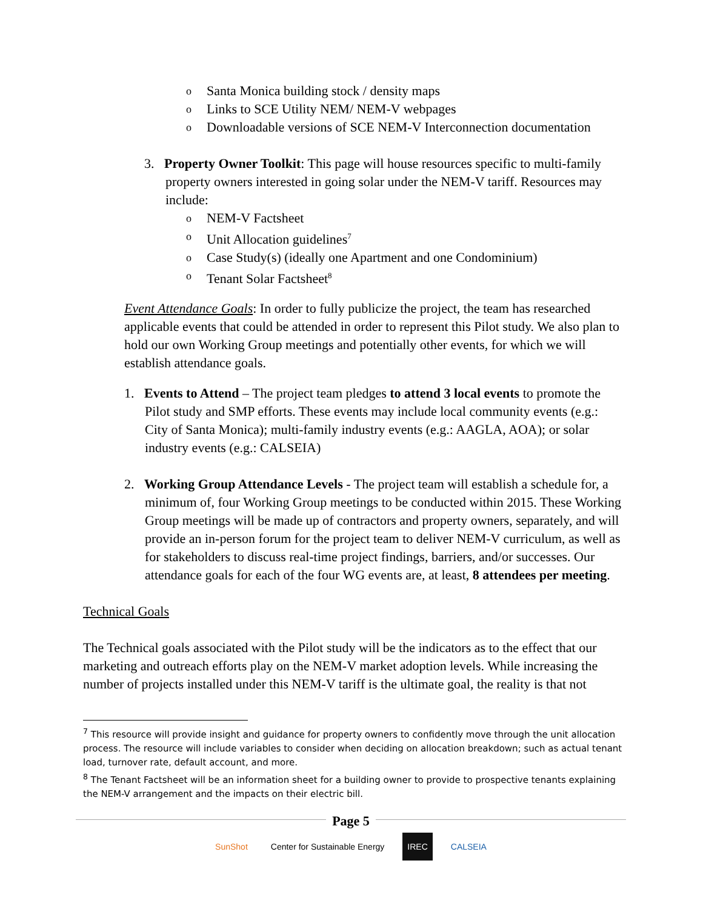o Santa Monica building stock / density maps
o Links to SCE Utility NEM/ NEM-V webpages
o Downloadable versions of SCE NEM-V Interconnection documentation
3. Property Owner Toolkit: This page will house resources specific to multi-family property owners interested in going solar under the NEM-V tariff. Resources may include:
o NEM-V Factsheet
o Unit Allocation guidelines<sup>7</sup>
o Case Study(s) (ideally one Apartment and one Condominium)
o Tenant Solar Factsheet<sup>8</sup>
Event Attendance Goals: In order to fully publicize the project, the team has researched applicable events that could be attended in order to represent this Pilot study. We also plan to hold our own Working Group meetings and potentially other events, for which we will establish attendance goals.
1. Events to Attend – The project team pledges to attend 3 local events to promote the Pilot study and SMP efforts. These events may include local community events (e.g.: City of Santa Monica); multi-family industry events (e.g.: AAGLA, AOA); or solar industry events (e.g.: CALSEIA)
2. Working Group Attendance Levels - The project team will establish a schedule for, a minimum of, four Working Group meetings to be conducted within 2015. These Working Group meetings will be made up of contractors and property owners, separately, and will provide an in-person forum for the project team to deliver NEM-V curriculum, as well as for stakeholders to discuss real-time project findings, barriers, and/or successes. Our attendance goals for each of the four WG events are, at least, 8 attendees per meeting.
Technical Goals
The Technical goals associated with the Pilot study will be the indicators as to the effect that our marketing and outreach efforts play on the NEM-V market adoption levels. While increasing the number of projects installed under this NEM-V tariff is the ultimate goal, the reality is that not
<sup>7</sup> This resource will provide insight and guidance for property owners to confidently move through the unit allocation process. The resource will include variables to consider when deciding on allocation breakdown; such as actual tenant load, turnover rate, default account, and more.
<sup>8</sup> The Tenant Factsheet will be an information sheet for a building owner to provide to prospective tenants explaining the NEM-V arrangement and the impacts on their electric bill.
Page 5
SunShot Center for Sustainable Energy IREC CALSEIA